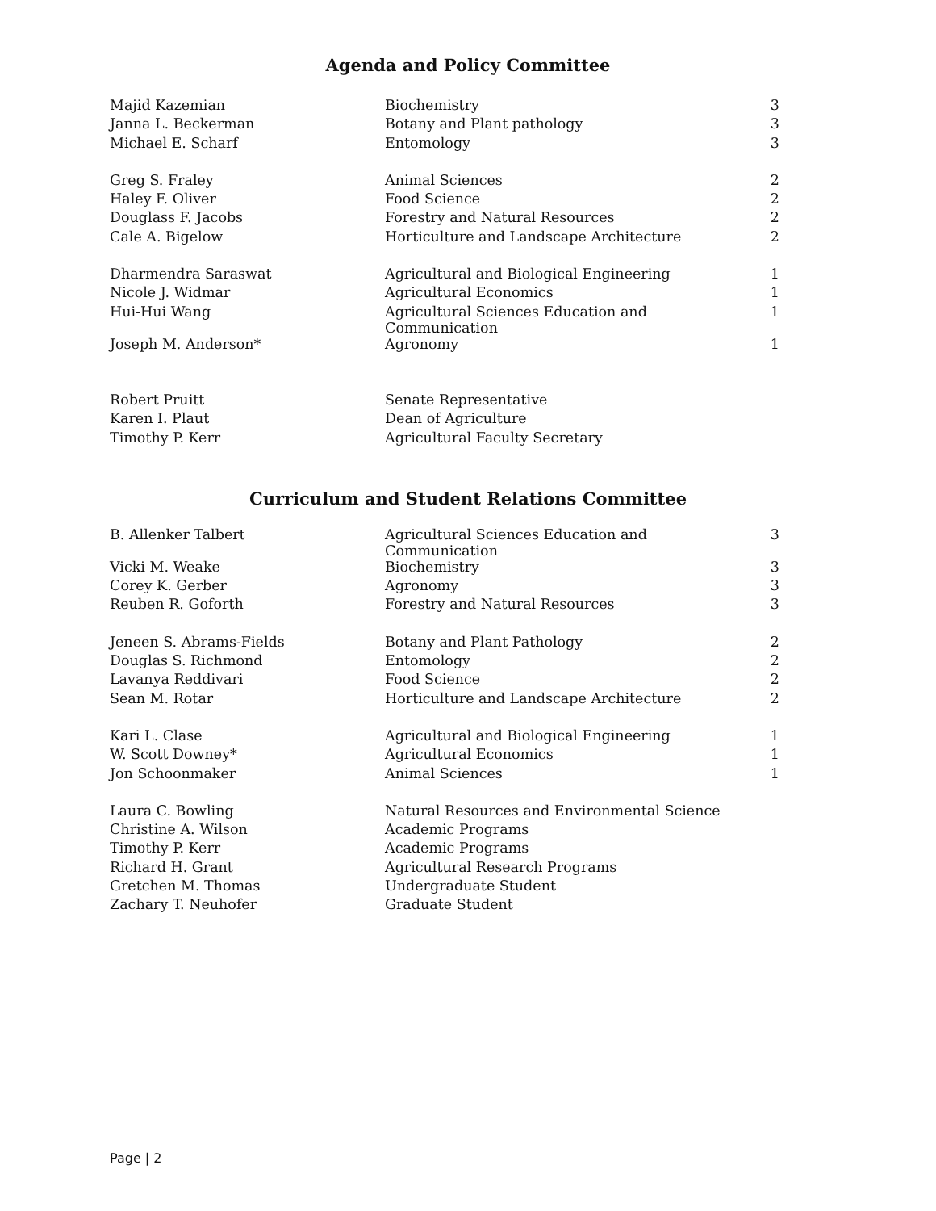Agenda and Policy Committee
| Majid Kazemian | Biochemistry | 3 |
| Janna L. Beckerman | Botany and Plant pathology | 3 |
| Michael E. Scharf | Entomology | 3 |
| Greg S. Fraley | Animal Sciences | 2 |
| Haley F. Oliver | Food Science | 2 |
| Douglass F. Jacobs | Forestry and Natural Resources | 2 |
| Cale A. Bigelow | Horticulture and Landscape Architecture | 2 |
| Dharmendra Saraswat | Agricultural and Biological Engineering | 1 |
| Nicole J. Widmar | Agricultural Economics | 1 |
| Hui-Hui Wang | Agricultural Sciences Education and Communication | 1 |
| Joseph M. Anderson* | Agronomy | 1 |
| Robert Pruitt | Senate Representative | |
| Karen I. Plaut | Dean of Agriculture | |
| Timothy P. Kerr | Agricultural Faculty Secretary | |
Curriculum and Student Relations Committee
| B. Allenker Talbert | Agricultural Sciences Education and Communication | 3 |
| Vicki M. Weake | Biochemistry | 3 |
| Corey K. Gerber | Agronomy | 3 |
| Reuben R. Goforth | Forestry and Natural Resources | 3 |
| Jeneen S. Abrams-Fields | Botany and Plant Pathology | 2 |
| Douglas S. Richmond | Entomology | 2 |
| Lavanya Reddivari | Food Science | 2 |
| Sean M. Rotar | Horticulture and Landscape Architecture | 2 |
| Kari L. Clase | Agricultural and Biological Engineering | 1 |
| W. Scott Downey* | Agricultural Economics | 1 |
| Jon Schoonmaker | Animal Sciences | 1 |
| Laura C. Bowling | Natural Resources and Environmental Science | |
| Christine A. Wilson | Academic Programs | |
| Timothy P. Kerr | Academic Programs | |
| Richard H. Grant | Agricultural Research Programs | |
| Gretchen M. Thomas | Undergraduate Student | |
| Zachary T. Neuhofer | Graduate Student | |
Page | 2